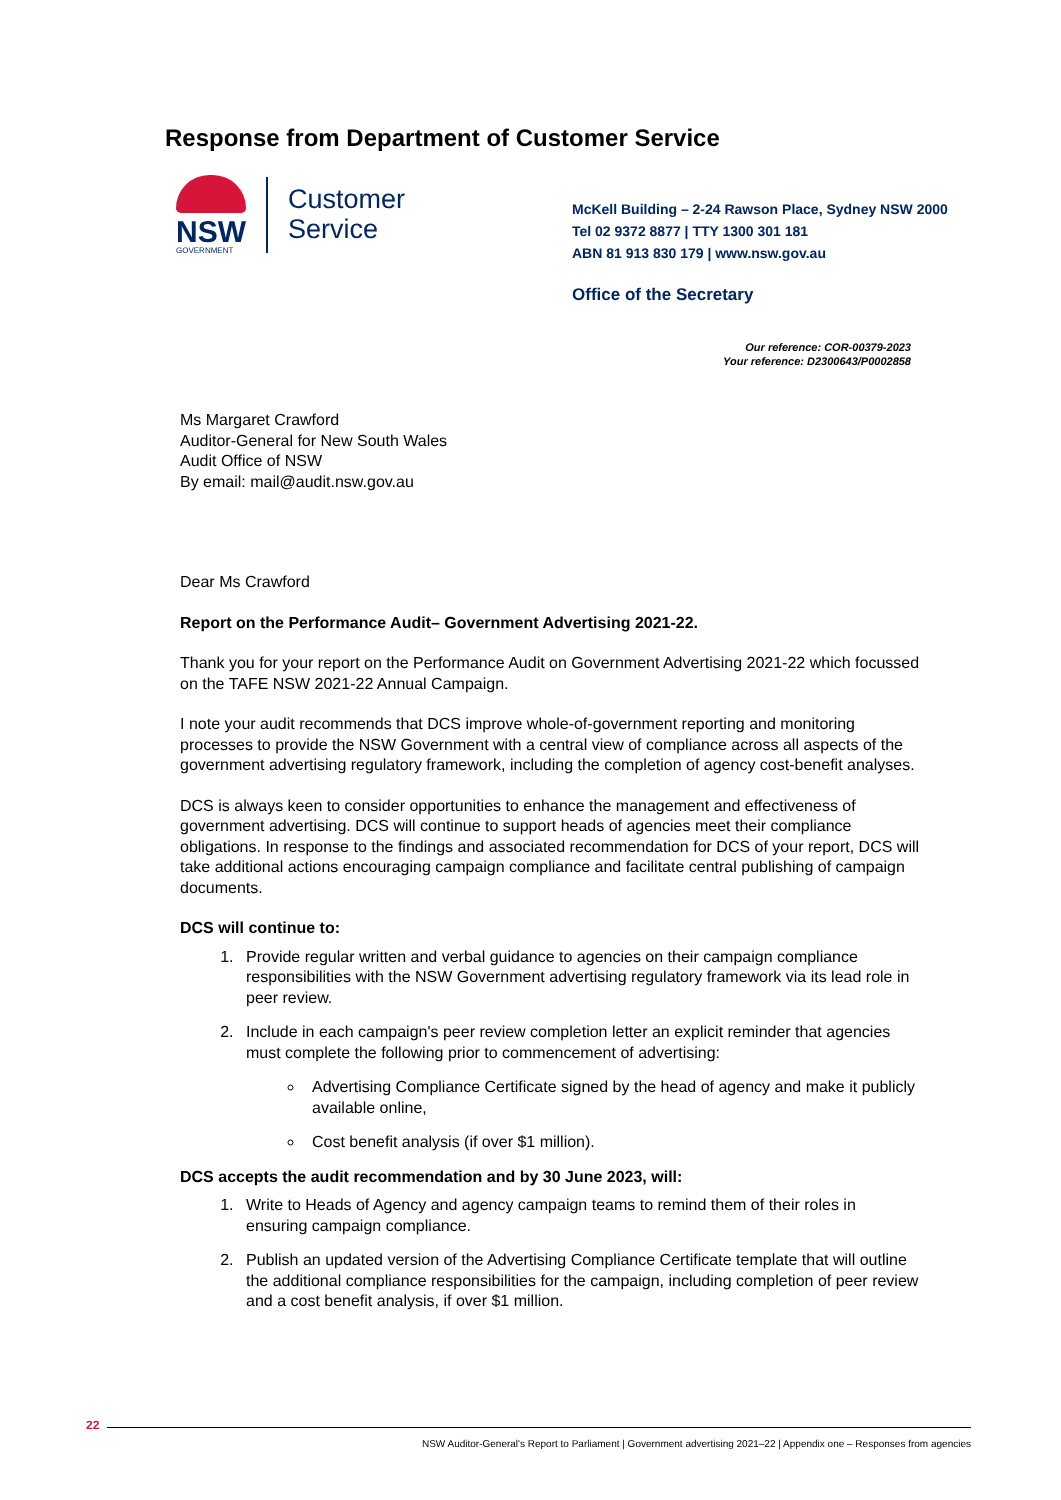Response from Department of Customer Service
NSW
GOVERNMENT
Customer
Service
McKell Building – 2-24 Rawson Place, Sydney NSW 2000
Tel 02 9372 8877 | TTY 1300 301 181
ABN 81 913 830 179 | www.nsw.gov.au
Office of the Secretary
Our reference: COR-00379-2023
Your reference: D2300643/P0002858
Ms Margaret Crawford
Auditor-General for New South Wales
Audit Office of NSW
By email: mail@audit.nsw.gov.au
Dear Ms Crawford
Report on the Performance Audit– Government Advertising 2021-22.
Thank you for your report on the Performance Audit on Government Advertising 2021-22 which focussed on the TAFE NSW 2021-22 Annual Campaign.
I note your audit recommends that DCS improve whole-of-government reporting and monitoring processes to provide the NSW Government with a central view of compliance across all aspects of the government advertising regulatory framework, including the completion of agency cost-benefit analyses.
DCS is always keen to consider opportunities to enhance the management and effectiveness of government advertising. DCS will continue to support heads of agencies meet their compliance obligations. In response to the findings and associated recommendation for DCS of your report, DCS will take additional actions encouraging campaign compliance and facilitate central publishing of campaign documents.
DCS will continue to:
1. Provide regular written and verbal guidance to agencies on their campaign compliance responsibilities with the NSW Government advertising regulatory framework via its lead role in peer review.
2. Include in each campaign's peer review completion letter an explicit reminder that agencies must complete the following prior to commencement of advertising:
Advertising Compliance Certificate signed by the head of agency and make it publicly available online,
Cost benefit analysis (if over $1 million).
DCS accepts the audit recommendation and by 30 June 2023, will:
1. Write to Heads of Agency and agency campaign teams to remind them of their roles in ensuring campaign compliance.
2. Publish an updated version of the Advertising Compliance Certificate template that will outline the additional compliance responsibilities for the campaign, including completion of peer review and a cost benefit analysis, if over $1 million.
22
NSW Auditor-General's Report to Parliament | Government advertising 2021–22 | Appendix one – Responses from agencies